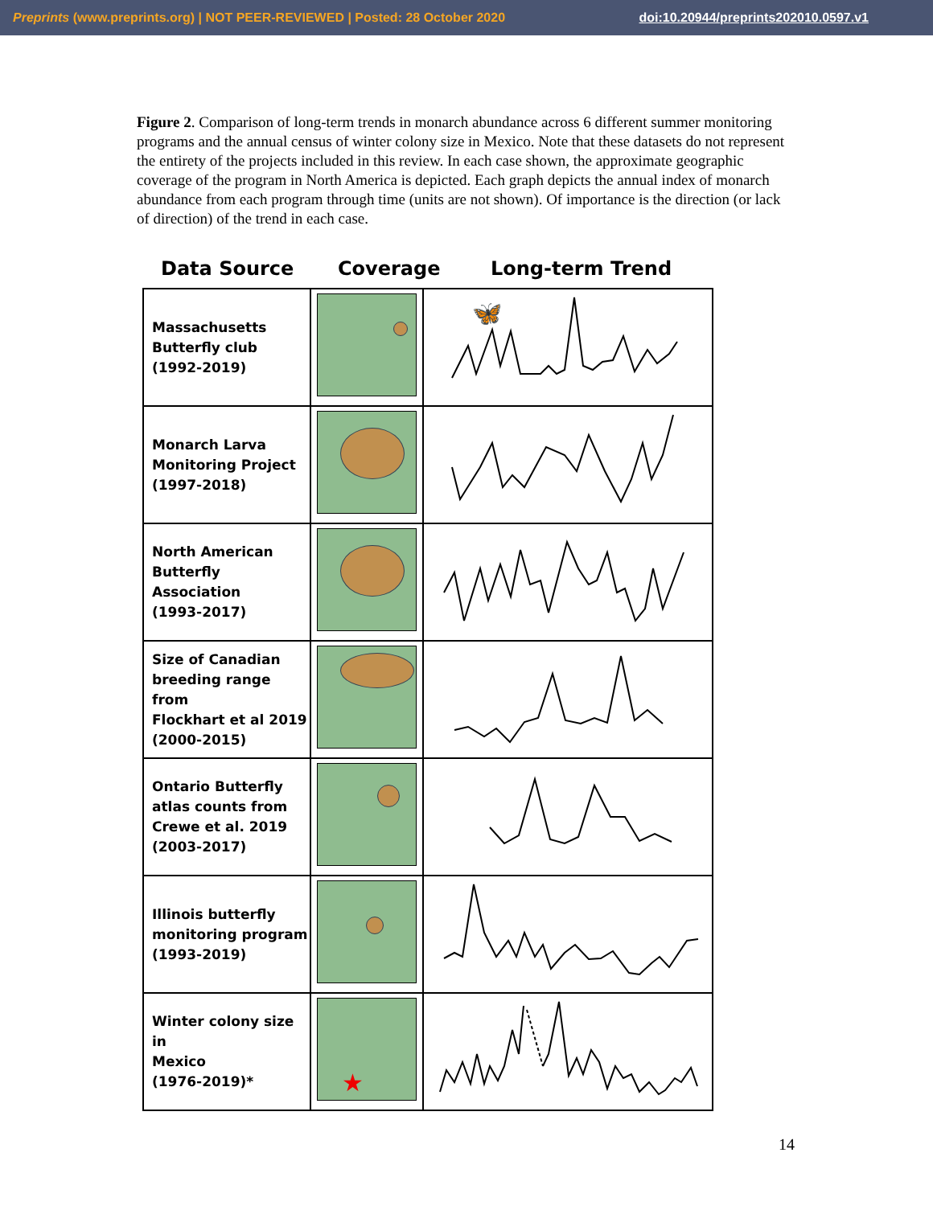Preprints (www.preprints.org) | NOT PEER-REVIEWED | Posted: 28 October 2020 doi:10.20944/preprints202010.0597.v1
Figure 2. Comparison of long-term trends in monarch abundance across 6 different summer monitoring programs and the annual census of winter colony size in Mexico. Note that these datasets do not represent the entirety of the projects included in this review. In each case shown, the approximate geographic coverage of the program in North America is depicted. Each graph depicts the annual index of monarch abundance from each program through time (units are not shown). Of importance is the direction (or lack of direction) of the trend in each case.
Data Source Coverage Long-term Trend
| Massachusetts Butterfly club (1992-2019) | | 🦋 |
| Monarch Larva Monitoring Project (1997-2018) | | |
| North American Butterfly Association (1993-2017) | | |
| Size of Canadian breeding range from Flockhart et al 2019 (2000-2015) | | |
| Ontario Butterfly atlas counts from Crewe et al. 2019 (2003-2017) | | |
| Illinois butterfly monitoring program (1993-2019) | | |
| Winter colony size in Mexico (1976-2019)* | ★ | |
14